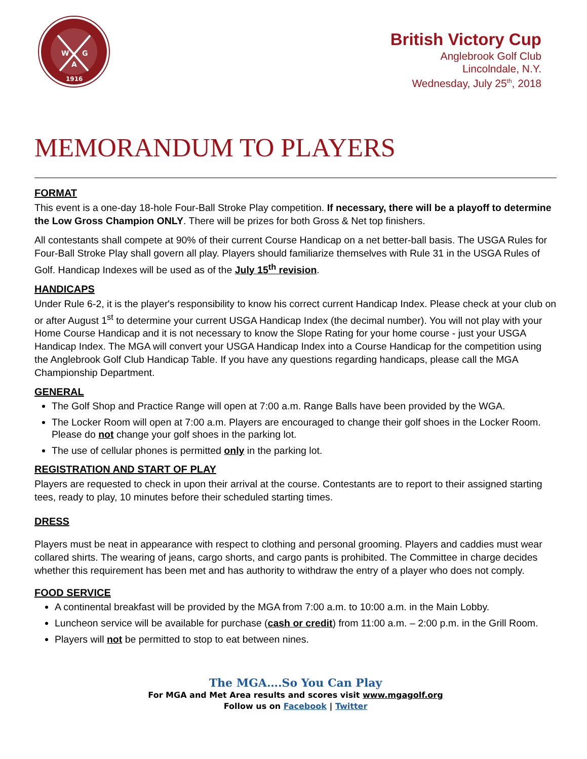W
G
A
1916
British Victory Cup
Anglebrook Golf Club
Lincolndale, N.Y.
Wednesday, July 25<sup>th</sup>, 2018
MEMORANDUM TO PLAYERS
FORMAT
This event is a one-day 18-hole Four-Ball Stroke Play competition. If necessary, there will be a playoff to determine the Low Gross Champion ONLY. There will be prizes for both Gross & Net top finishers.
All contestants shall compete at 90% of their current Course Handicap on a net better-ball basis. The USGA Rules for Four-Ball Stroke Play shall govern all play. Players should familiarize themselves with Rule 31 in the USGA Rules of Golf. Handicap Indexes will be used as of the July 15<sup>th</sup> revision.
HANDICAPS
Under Rule 6-2, it is the player's responsibility to know his correct current Handicap Index. Please check at your club on or after August 1<sup>st</sup> to determine your current USGA Handicap Index (the decimal number). You will not play with your Home Course Handicap and it is not necessary to know the Slope Rating for your home course - just your USGA Handicap Index. The MGA will convert your USGA Handicap Index into a Course Handicap for the competition using the Anglebrook Golf Club Handicap Table. If you have any questions regarding handicaps, please call the MGA Championship Department.
GENERAL
The Golf Shop and Practice Range will open at 7:00 a.m. Range Balls have been provided by the WGA.
The Locker Room will open at 7:00 a.m. Players are encouraged to change their golf shoes in the Locker Room. Please do not change your golf shoes in the parking lot.
The use of cellular phones is permitted only in the parking lot.
REGISTRATION AND START OF PLAY
Players are requested to check in upon their arrival at the course. Contestants are to report to their assigned starting tees, ready to play, 10 minutes before their scheduled starting times.
DRESS
Players must be neat in appearance with respect to clothing and personal grooming. Players and caddies must wear collared shirts. The wearing of jeans, cargo shorts, and cargo pants is prohibited. The Committee in charge decides whether this requirement has been met and has authority to withdraw the entry of a player who does not comply.
FOOD SERVICE
A continental breakfast will be provided by the MGA from 7:00 a.m. to 10:00 a.m. in the Main Lobby.
Luncheon service will be available for purchase (cash or credit) from 11:00 a.m. – 2:00 p.m. in the Grill Room.
Players will not be permitted to stop to eat between nines.
The MGA….So You Can Play
For MGA and Met Area results and scores visit www.mgagolf.org
Follow us on Facebook | Twitter